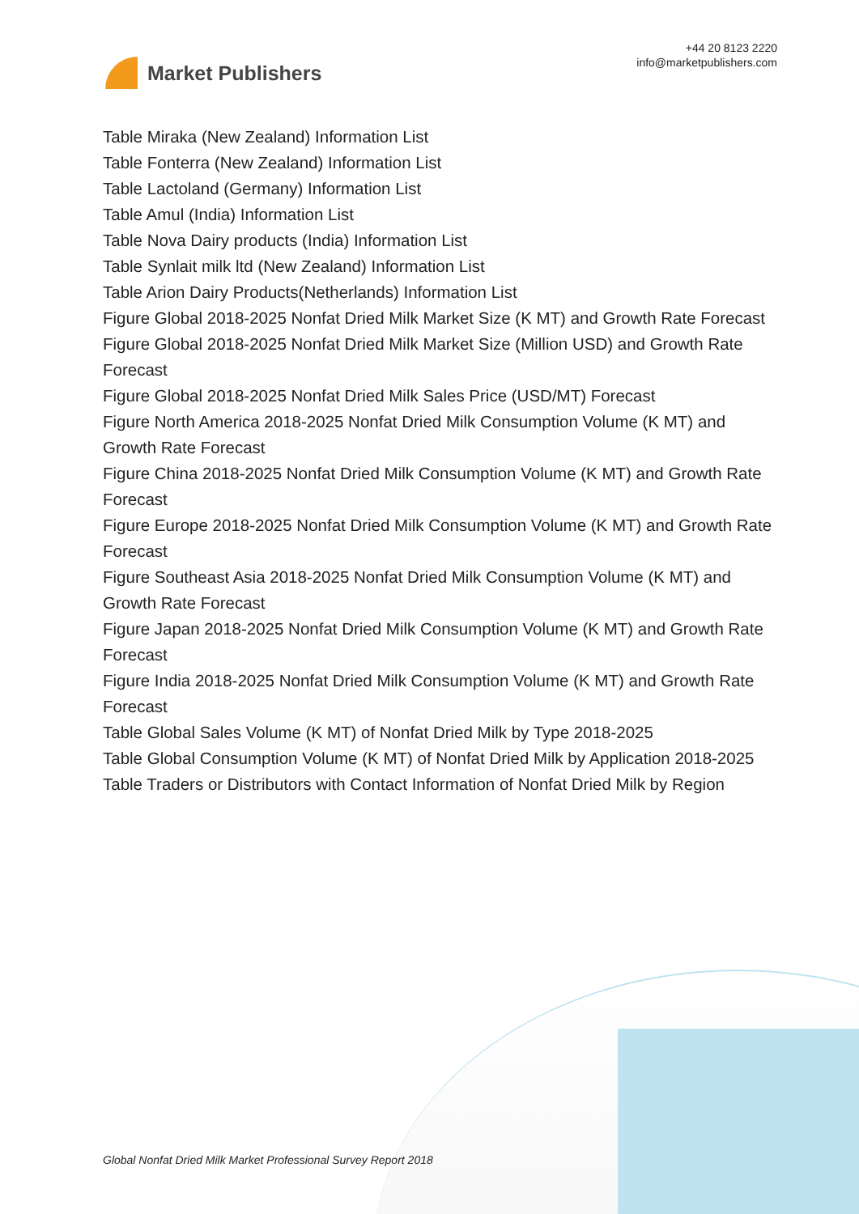Market Publishers
+44 20 8123 2220
info@marketpublishers.com
Table Miraka (New Zealand) Information List
Table Fonterra (New Zealand) Information List
Table Lactoland (Germany) Information List
Table Amul (India) Information List
Table Nova Dairy products (India) Information List
Table Synlait milk ltd (New Zealand) Information List
Table Arion Dairy Products(Netherlands) Information List
Figure Global 2018-2025 Nonfat Dried Milk Market Size (K MT) and Growth Rate Forecast
Figure Global 2018-2025 Nonfat Dried Milk Market Size (Million USD) and Growth Rate Forecast
Figure Global 2018-2025 Nonfat Dried Milk Sales Price (USD/MT) Forecast
Figure North America 2018-2025 Nonfat Dried Milk Consumption Volume (K MT) and Growth Rate Forecast
Figure China 2018-2025 Nonfat Dried Milk Consumption Volume (K MT) and Growth Rate Forecast
Figure Europe 2018-2025 Nonfat Dried Milk Consumption Volume (K MT) and Growth Rate Forecast
Figure Southeast Asia 2018-2025 Nonfat Dried Milk Consumption Volume (K MT) and Growth Rate Forecast
Figure Japan 2018-2025 Nonfat Dried Milk Consumption Volume (K MT) and Growth Rate Forecast
Figure India 2018-2025 Nonfat Dried Milk Consumption Volume (K MT) and Growth Rate Forecast
Table Global Sales Volume (K MT) of Nonfat Dried Milk by Type 2018-2025
Table Global Consumption Volume (K MT) of Nonfat Dried Milk by Application 2018-2025
Table Traders or Distributors with Contact Information of Nonfat Dried Milk by Region
Global Nonfat Dried Milk Market Professional Survey Report 2018